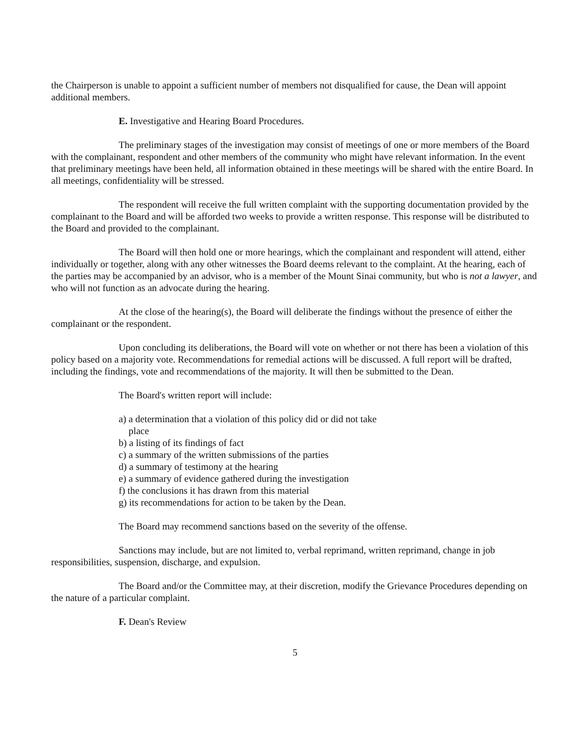the Chairperson is unable to appoint a sufficient number of members not disqualified for cause, the Dean will appoint additional members.
E. Investigative and Hearing Board Procedures.
The preliminary stages of the investigation may consist of meetings of one or more members of the Board with the complainant, respondent and other members of the community who might have relevant information. In the event that preliminary meetings have been held, all information obtained in these meetings will be shared with the entire Board. In all meetings, confidentiality will be stressed.
The respondent will receive the full written complaint with the supporting documentation provided by the complainant to the Board and will be afforded two weeks to provide a written response. This response will be distributed to the Board and provided to the complainant.
The Board will then hold one or more hearings, which the complainant and respondent will attend, either individually or together, along with any other witnesses the Board deems relevant to the complaint. At the hearing, each of the parties may be accompanied by an advisor, who is a member of the Mount Sinai community, but who is not a lawyer, and who will not function as an advocate during the hearing.
At the close of the hearing(s), the Board will deliberate the findings without the presence of either the complainant or the respondent.
Upon concluding its deliberations, the Board will vote on whether or not there has been a violation of this policy based on a majority vote. Recommendations for remedial actions will be discussed. A full report will be drafted, including the findings, vote and recommendations of the majority. It will then be submitted to the Dean.
The Board's written report will include:
a) a determination that a violation of this policy did or did not take place
b) a listing of its findings of fact
c) a summary of the written submissions of the parties
d) a summary of testimony at the hearing
e) a summary of evidence gathered during the investigation
f) the conclusions it has drawn from this material
g) its recommendations for action to be taken by the Dean.
The Board may recommend sanctions based on the severity of the offense.
Sanctions may include, but are not limited to, verbal reprimand, written reprimand, change in job responsibilities, suspension, discharge, and expulsion.
The Board and/or the Committee may, at their discretion, modify the Grievance Procedures depending on the nature of a particular complaint.
F. Dean's Review
5